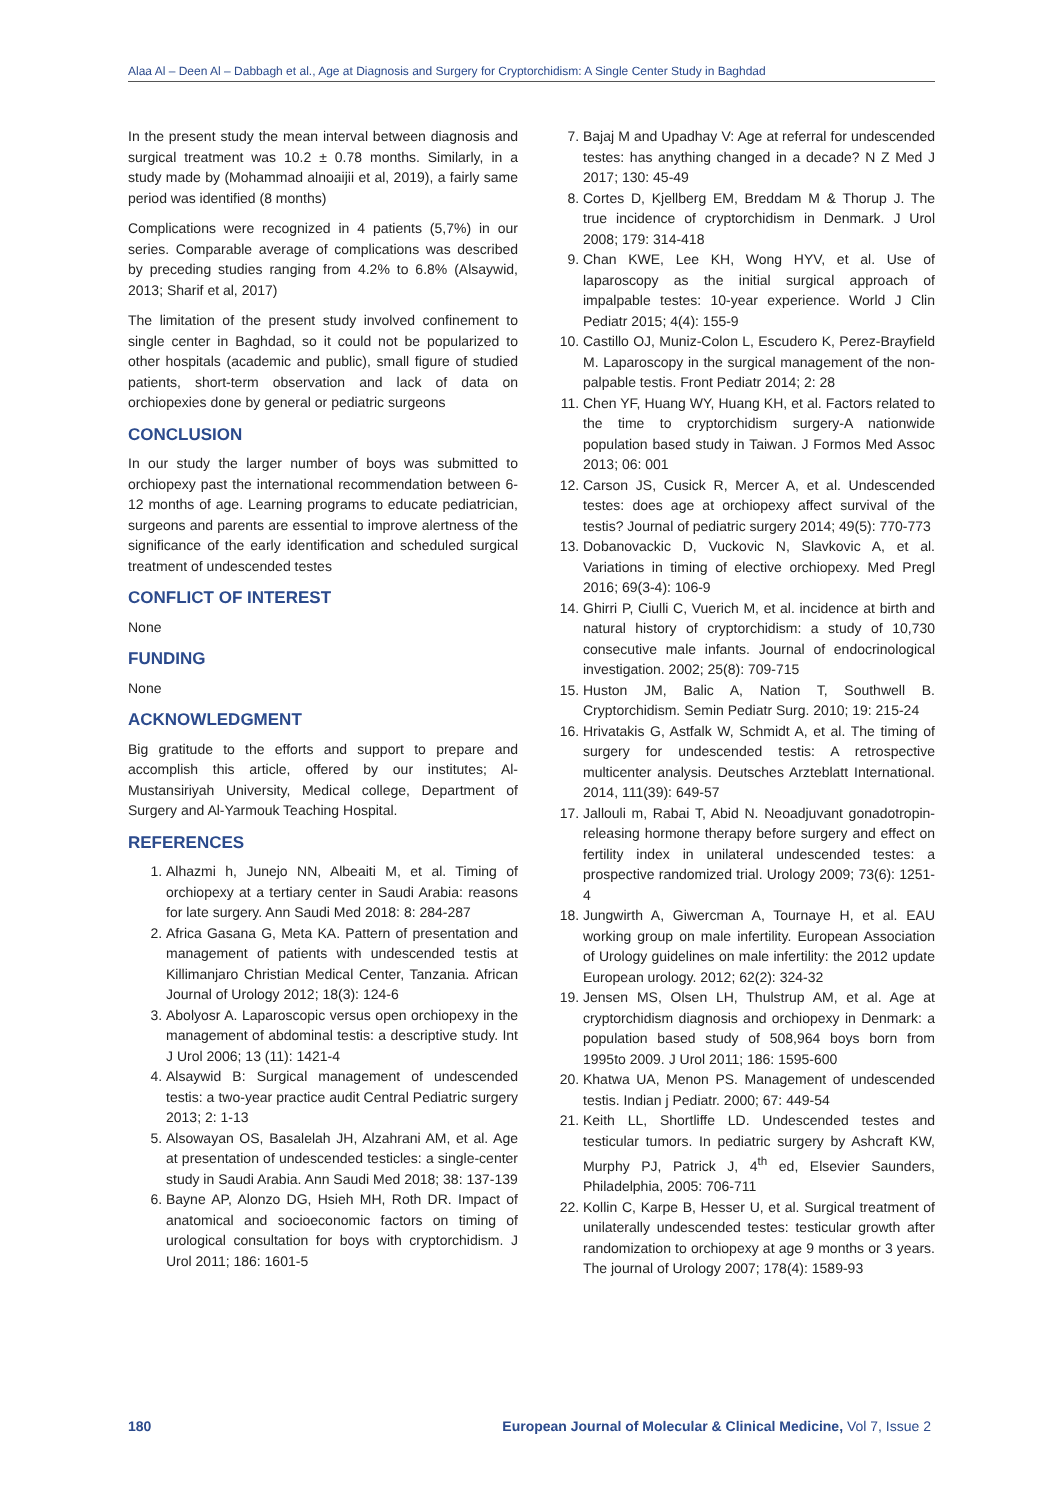Alaa Al – Deen Al – Dabbagh et al., Age at Diagnosis and Surgery for Cryptorchidism: A Single Center Study in Baghdad
In the present study the mean interval between diagnosis and surgical treatment was 10.2 ± 0.78 months. Similarly, in a study made by (Mohammad alnoaijii et al, 2019), a fairly same period was identified (8 months)
Complications were recognized in 4 patients (5,7%) in our series. Comparable average of complications was described by preceding studies ranging from 4.2% to 6.8% (Alsaywid, 2013; Sharif et al, 2017)
The limitation of the present study involved confinement to single center in Baghdad, so it could not be popularized to other hospitals (academic and public), small figure of studied patients, short-term observation and lack of data on orchiopexies done by general or pediatric surgeons
CONCLUSION
In our study the larger number of boys was submitted to orchiopexy past the international recommendation between 6-12 months of age. Learning programs to educate pediatrician, surgeons and parents are essential to improve alertness of the significance of the early identification and scheduled surgical treatment of undescended testes
CONFLICT OF INTEREST
None
FUNDING
None
ACKNOWLEDGMENT
Big gratitude to the efforts and support to prepare and accomplish this article, offered by our institutes; Al-Mustansiriyah University, Medical college, Department of Surgery and Al-Yarmouk Teaching Hospital.
REFERENCES
1. Alhazmi h, Junejo NN, Albeaiti M, et al. Timing of orchiopexy at a tertiary center in Saudi Arabia: reasons for late surgery. Ann Saudi Med 2018: 8: 284-287
2. Africa Gasana G, Meta KA. Pattern of presentation and management of patients with undescended testis at Killimanjaro Christian Medical Center, Tanzania. African Journal of Urology 2012; 18(3): 124-6
3. Abolyosr A. Laparoscopic versus open orchiopexy in the management of abdominal testis: a descriptive study. Int J Urol 2006; 13 (11): 1421-4
4. Alsaywid B: Surgical management of undescended testis: a two-year practice audit Central Pediatric surgery 2013; 2: 1-13
5. Alsowayan OS, Basalelah JH, Alzahrani AM, et al. Age at presentation of undescended testicles: a single-center study in Saudi Arabia. Ann Saudi Med 2018; 38: 137-139
6. Bayne AP, Alonzo DG, Hsieh MH, Roth DR. Impact of anatomical and socioeconomic factors on timing of urological consultation for boys with cryptorchidism. J Urol 2011; 186: 1601-5
7. Bajaj M and Upadhay V: Age at referral for undescended testes: has anything changed in a decade? N Z Med J 2017; 130: 45-49
8. Cortes D, Kjellberg EM, Breddam M & Thorup J. The true incidence of cryptorchidism in Denmark. J Urol 2008; 179: 314-418
9. Chan KWE, Lee KH, Wong HYV, et al. Use of laparoscopy as the initial surgical approach of impalpable testes: 10-year experience. World J Clin Pediatr 2015; 4(4): 155-9
10. Castillo OJ, Muniz-Colon L, Escudero K, Perez-Brayfield M. Laparoscopy in the surgical management of the non-palpable testis. Front Pediatr 2014; 2: 28
11. Chen YF, Huang WY, Huang KH, et al. Factors related to the time to cryptorchidism surgery-A nationwide population based study in Taiwan. J Formos Med Assoc 2013; 06: 001
12. Carson JS, Cusick R, Mercer A, et al. Undescended testes: does age at orchiopexy affect survival of the testis? Journal of pediatric surgery 2014; 49(5): 770-773
13. Dobanovackic D, Vuckovic N, Slavkovic A, et al. Variations in timing of elective orchiopexy. Med Pregl 2016; 69(3-4): 106-9
14. Ghirri P, Ciulli C, Vuerich M, et al. incidence at birth and natural history of cryptorchidism: a study of 10,730 consecutive male infants. Journal of endocrinological investigation. 2002; 25(8): 709-715
15. Huston JM, Balic A, Nation T, Southwell B. Cryptorchidism. Semin Pediatr Surg. 2010; 19: 215-24
16. Hrivatakis G, Astfalk W, Schmidt A, et al. The timing of surgery for undescended testis: A retrospective multicenter analysis. Deutsches Arzteblatt International. 2014, 111(39): 649-57
17. Jallouli m, Rabai T, Abid N. Neoadjuvant gonadotropin-releasing hormone therapy before surgery and effect on fertility index in unilateral undescended testes: a prospective randomized trial. Urology 2009; 73(6): 1251-4
18. Jungwirth A, Giwercman A, Tournaye H, et al. EAU working group on male infertility. European Association of Urology guidelines on male infertility: the 2012 update European urology. 2012; 62(2): 324-32
19. Jensen MS, Olsen LH, Thulstrup AM, et al. Age at cryptorchidism diagnosis and orchiopexy in Denmark: a population based study of 508,964 boys born from 1995to 2009. J Urol 2011; 186: 1595-600
20. Khatwa UA, Menon PS. Management of undescended testis. Indian j Pediatr. 2000; 67: 449-54
21. Keith LL, Shortliffe LD. Undescended testes and testicular tumors. In pediatric surgery by Ashcraft KW, Murphy PJ, Patrick J, 4<sup>th</sup> ed, Elsevier Saunders, Philadelphia, 2005: 706-711
22. Kollin C, Karpe B, Hesser U, et al. Surgical treatment of unilaterally undescended testes: testicular growth after randomization to orchiopexy at age 9 months or 3 years. The journal of Urology 2007; 178(4): 1589-93
180 European Journal of Molecular & Clinical Medicine, Vol 7, Issue 2